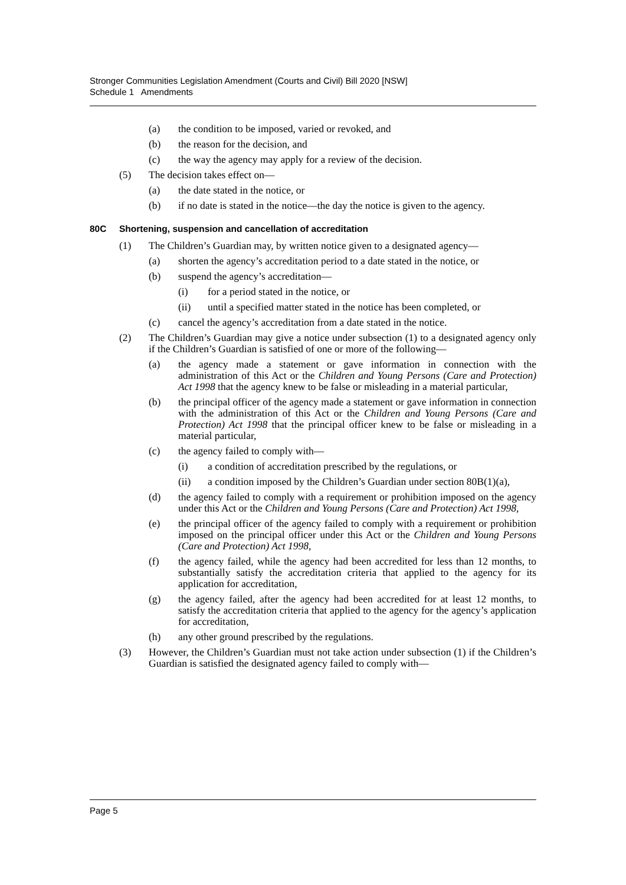Stronger Communities Legislation Amendment (Courts and Civil) Bill 2020 [NSW]
Schedule 1 Amendments
(a) the condition to be imposed, varied or revoked, and
(b) the reason for the decision, and
(c) the way the agency may apply for a review of the decision.
(5) The decision takes effect on—
(a) the date stated in the notice, or
(b) if no date is stated in the notice—the day the notice is given to the agency.
80C Shortening, suspension and cancellation of accreditation
(1) The Children’s Guardian may, by written notice given to a designated agency—
(a) shorten the agency’s accreditation period to a date stated in the notice, or
(b) suspend the agency’s accreditation—
(i) for a period stated in the notice, or
(ii) until a specified matter stated in the notice has been completed, or
(c) cancel the agency’s accreditation from a date stated in the notice.
(2) The Children’s Guardian may give a notice under subsection (1) to a designated agency only if the Children’s Guardian is satisfied of one or more of the following—
(a) the agency made a statement or gave information in connection with the administration of this Act or the Children and Young Persons (Care and Protection) Act 1998 that the agency knew to be false or misleading in a material particular,
(b) the principal officer of the agency made a statement or gave information in connection with the administration of this Act or the Children and Young Persons (Care and Protection) Act 1998 that the principal officer knew to be false or misleading in a material particular,
(c) the agency failed to comply with—
(i) a condition of accreditation prescribed by the regulations, or
(ii) a condition imposed by the Children’s Guardian under section 80B(1)(a),
(d) the agency failed to comply with a requirement or prohibition imposed on the agency under this Act or the Children and Young Persons (Care and Protection) Act 1998,
(e) the principal officer of the agency failed to comply with a requirement or prohibition imposed on the principal officer under this Act or the Children and Young Persons (Care and Protection) Act 1998,
(f) the agency failed, while the agency had been accredited for less than 12 months, to substantially satisfy the accreditation criteria that applied to the agency for its application for accreditation,
(g) the agency failed, after the agency had been accredited for at least 12 months, to satisfy the accreditation criteria that applied to the agency for the agency’s application for accreditation,
(h) any other ground prescribed by the regulations.
(3) However, the Children’s Guardian must not take action under subsection (1) if the Children’s Guardian is satisfied the designated agency failed to comply with—
Page 5